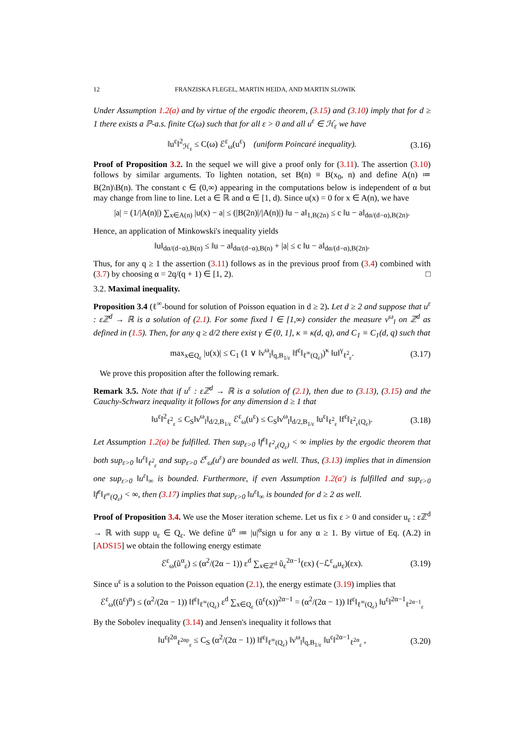12 FRANZISKA FLEGEL, MARTIN HEIDA, AND MARTIN SLOWIK
Under Assumption 1.2(a) and by virtue of the ergodic theorem, (3.15) and (3.10) imply that for d ≥ 1 there exists a ℙ-a.s. finite C(ω) such that for all ε > 0 and all u<sup>ε</sup> ∈ ℋ<sub>ε</sub> we have
‖u<sup>ε</sup>‖<sup>2</sup><sub>ℋ<sub>ε</sub></sub> ≤ C(ω) ℰ<sup>ε</sup><sub>ω</sub>(u<sup>ε</sup>) (uniform Poincaré inequality). (3.16)
Proof of Proposition 3.2. In the sequel we will give a proof only for (3.11). The assertion (3.10) follows by similar arguments. To lighten notation, set B(n) ≡ B(x<sub>0</sub>, n) and define A(n) ≔ B(2n)\B(n). The constant c ∈ (0,∞) appearing in the computations below is independent of α but may change from line to line. Let a ∈ ℝ and α ∈ [1, d). Since u(x) = 0 for x ∈ A(n), we have
|a| = (1/|A(n)|) ∑<sub>x∈A(n)</sub> |u(x) − a| ≤ (|B(2n)|/|A(n)|) ‖u − a‖<sub>1,B(2n)</sub> ≤ c ‖u − a‖<sub>dα/(d−α),B(2n)</sub>.
Hence, an application of Minkowski's inequality yields
‖u‖<sub>dα/(d−α),B(n)</sub> ≤ ‖u − a‖<sub>dα/(d−α),B(n)</sub> + |a| ≤ c ‖u − a‖<sub>dα/(d−α),B(2n)</sub>.
Thus, for any q ≥ 1 the assertion (3.11) follows as in the previous proof from (3.4) combined with (3.7) by choosing α = 2q/(q + 1) ∈ [1, 2). □
3.2. Maximal inequality.
Proposition 3.4 (ℓ<sup>∞</sup>-bound for solution of Poisson equation in d ≥ 2). Let d ≥ 2 and suppose that u<sup>ε</sup> : εℤ<sup>d</sup> → ℝ is a solution of (2.1). For some fixed l ∈ [1,∞) consider the measure ν<sup>ω</sup><sub>l</sub> on ℤ<sup>d</sup> as defined in (1.5). Then, for any q ≥ d/2 there exist γ ∈ (0, 1], κ ≡ κ(d, q), and C<sub>1</sub> ≡ C<sub>1</sub>(d, q) such that
max<sub>x∈Q<sub>ε</sub></sub> |u(x)| ≤ C<sub>1</sub> (1 ∨ ‖ν<sup>ω</sup><sub>l</sub>‖<sub>q,B<sub>1/ε</sub></sub> ‖f<sup>ε</sup>‖<sub>ℓ<sup>∞</sup>(Q<sub>ε</sub>)</sub>)<sup>κ</sup> ‖u‖<sup>γ</sup><sub>ℓ<sup>2</sup><sub>ε</sub></sub>. (3.17)
We prove this proposition after the following remark.
Remark 3.5. Note that if u<sup>ε</sup> : εℤ<sup>d</sup> → ℝ is a solution of (2.1), then due to (3.13), (3.15) and the Cauchy-Schwarz inequality it follows for any dimension d ≥ 1 that
‖u<sup>ε</sup>‖<sup>2</sup><sub>ℓ<sup>2</sup><sub>ε</sub></sub> ≤ C<sub>S</sub>‖ν<sup>ω</sup><sub>l</sub>‖<sub>d/2,B<sub>1/ε</sub></sub> ℰ<sup>ε</sup><sub>ω</sub>(u<sup>ε</sup>) ≤ C<sub>S</sub>‖ν<sup>ω</sup><sub>l</sub>‖<sub>d/2,B<sub>1/ε</sub></sub> ‖u<sup>ε</sup>‖<sub>ℓ<sup>2</sup><sub>ε</sub></sub> ‖f<sup>ε</sup>‖<sub>ℓ<sup>2</sup><sub>ε</sub>(Q<sub>ε</sub>)</sub>. (3.18)
Let Assumption 1.2(a) be fulfilled. Then sup<sub>ε>0</sub> ‖f<sup>ε</sup>‖<sub>ℓ<sup>2</sup><sub>ε</sub>(Q<sub>ε</sub>)</sub> < ∞ implies by the ergodic theorem that both sup<sub>ε>0</sub> ‖u<sup>ε</sup>‖<sub>ℓ<sup>2</sup><sub>ε</sub></sub> and sup<sub>ε>0</sub> ℰ<sup>ε</sup><sub>ω</sub>(u<sup>ε</sup>) are bounded as well. Thus, (3.13) implies that in dimension one sup<sub>ε>0</sub> ‖u<sup>ε</sup>‖<sub>∞</sub> is bounded. Furthermore, if even Assumption 1.2(a') is fulfilled and sup<sub>ε>0</sub> ‖f<sup>ε</sup>‖<sub>ℓ<sup>∞</sup>(Q<sub>ε</sub>)</sub> < ∞, then (3.17) implies that sup<sub>ε>0</sub> ‖u<sup>ε</sup>‖<sub>∞</sub> is bounded for d ≥ 2 as well.
Proof of Proposition 3.4. We use the Moser iteration scheme. Let us fix ε > 0 and consider u<sub>ε</sub> : εℤ<sup>d</sup> → ℝ with supp u<sub>ε</sub> ∈ Q<sub>ε</sub>. We define ũ<sup>α</sup> ≔ |u|<sup>α</sup>sign u for any α ≥ 1. By virtue of Eq. (A.2) in [ADS15] we obtain the following energy estimate
ℰ<sup>ε</sup><sub>ω</sub>(ũ<sup>α</sup><sub>ε</sub>) ≤ (α<sup>2</sup>/(2α − 1)) ε<sup>d</sup> ∑<sub>x∈ℤ<sup>d</sup></sub> ũ<sub>ε</sub><sup>2α−1</sup>(εx) (−ℒ<sup>ε</sup><sub>ω</sub>u<sub>ε</sub>)(εx). (3.19)
Since u<sup>ε</sup> is a solution to the Poisson equation (2.1), the energy estimate (3.19) implies that
ℰ<sup>ε</sup><sub>ω</sub>((ũ<sup>ε</sup>)<sup>α</sup>) ≤ (α<sup>2</sup>/(2α − 1)) ‖f<sup>ε</sup>‖<sub>ℓ<sup>∞</sup>(Q<sub>ε</sub>)</sub> ε<sup>d</sup> ∑<sub>x∈Q<sub>ε</sub></sub> (ũ<sup>ε</sup>(x))<sup>2α−1</sup> = (α<sup>2</sup>/(2α − 1)) ‖f<sup>ε</sup>‖<sub>ℓ<sup>∞</sup>(Q<sub>ε</sub>)</sub> ‖u<sup>ε</sup>‖<sup>2α−1</sup><sub>ℓ<sup>2α−1</sup><sub>ε</sub></sub>
By the Sobolev inequality (3.14) and Jensen's inequality it follows that
‖u<sup>ε</sup>‖<sup>2α</sup><sub>ℓ<sup>2αρ</sup><sub>ε</sub></sub> ≤ C<sub>S</sub> (α<sup>2</sup>/(2α − 1)) ‖f<sup>ε</sup>‖<sub>ℓ<sup>∞</sup>(Q<sub>ε</sub>)</sub> ‖ν<sup>ω</sup><sub>l</sub>‖<sub>q,B<sub>1/ε</sub></sub> ‖u<sup>ε</sup>‖<sup>2α−1</sup><sub>ℓ<sup>2α</sup><sub>ε</sub></sub> , (3.20)